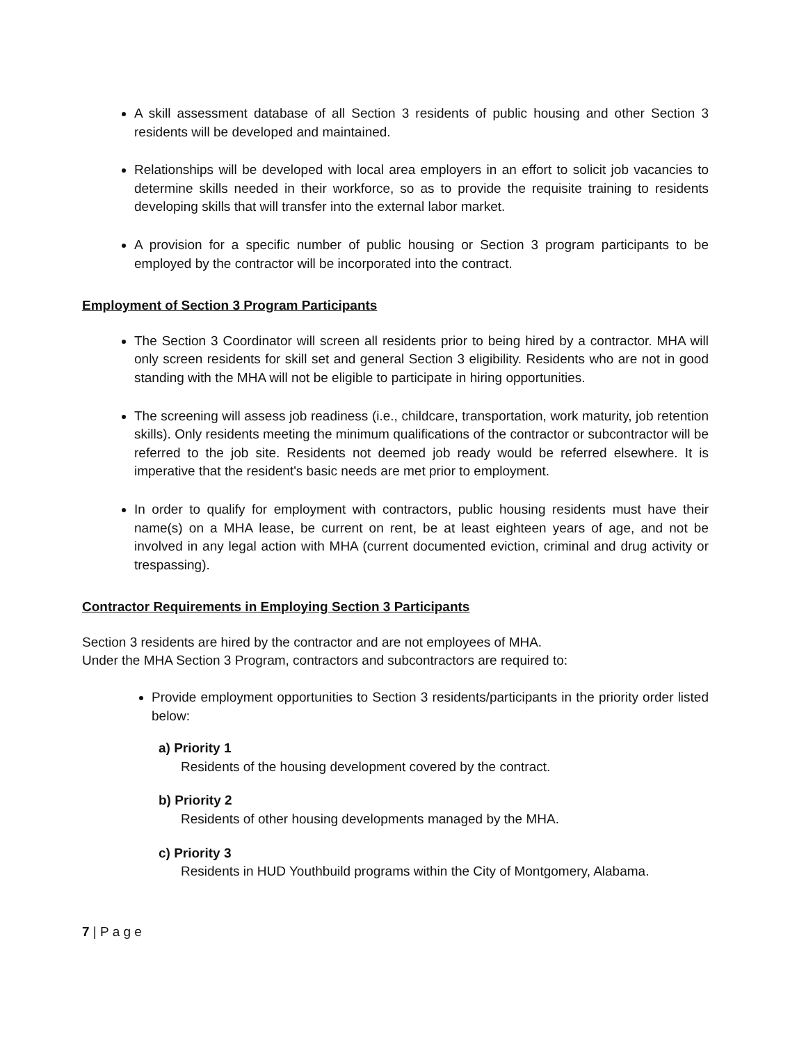A skill assessment database of all Section 3 residents of public housing and other Section 3 residents will be developed and maintained.
Relationships will be developed with local area employers in an effort to solicit job vacancies to determine skills needed in their workforce, so as to provide the requisite training to residents developing skills that will transfer into the external labor market.
A provision for a specific number of public housing or Section 3 program participants to be employed by the contractor will be incorporated into the contract.
Employment of Section 3 Program Participants
The Section 3 Coordinator will screen all residents prior to being hired by a contractor. MHA will only screen residents for skill set and general Section 3 eligibility. Residents who are not in good standing with the MHA will not be eligible to participate in hiring opportunities.
The screening will assess job readiness (i.e., childcare, transportation, work maturity, job retention skills). Only residents meeting the minimum qualifications of the contractor or subcontractor will be referred to the job site. Residents not deemed job ready would be referred elsewhere. It is imperative that the resident's basic needs are met prior to employment.
In order to qualify for employment with contractors, public housing residents must have their name(s) on a MHA lease, be current on rent, be at least eighteen years of age, and not be involved in any legal action with MHA (current documented eviction, criminal and drug activity or trespassing).
Contractor Requirements in Employing Section 3 Participants
Section 3 residents are hired by the contractor and are not employees of MHA.
Under the MHA Section 3 Program, contractors and subcontractors are required to:
Provide employment opportunities to Section 3 residents/participants in the priority order listed below:
a) Priority 1
Residents of the housing development covered by the contract.
b) Priority 2
Residents of other housing developments managed by the MHA.
c) Priority 3
Residents in HUD Youthbuild programs within the City of Montgomery, Alabama.
7 | P a g e